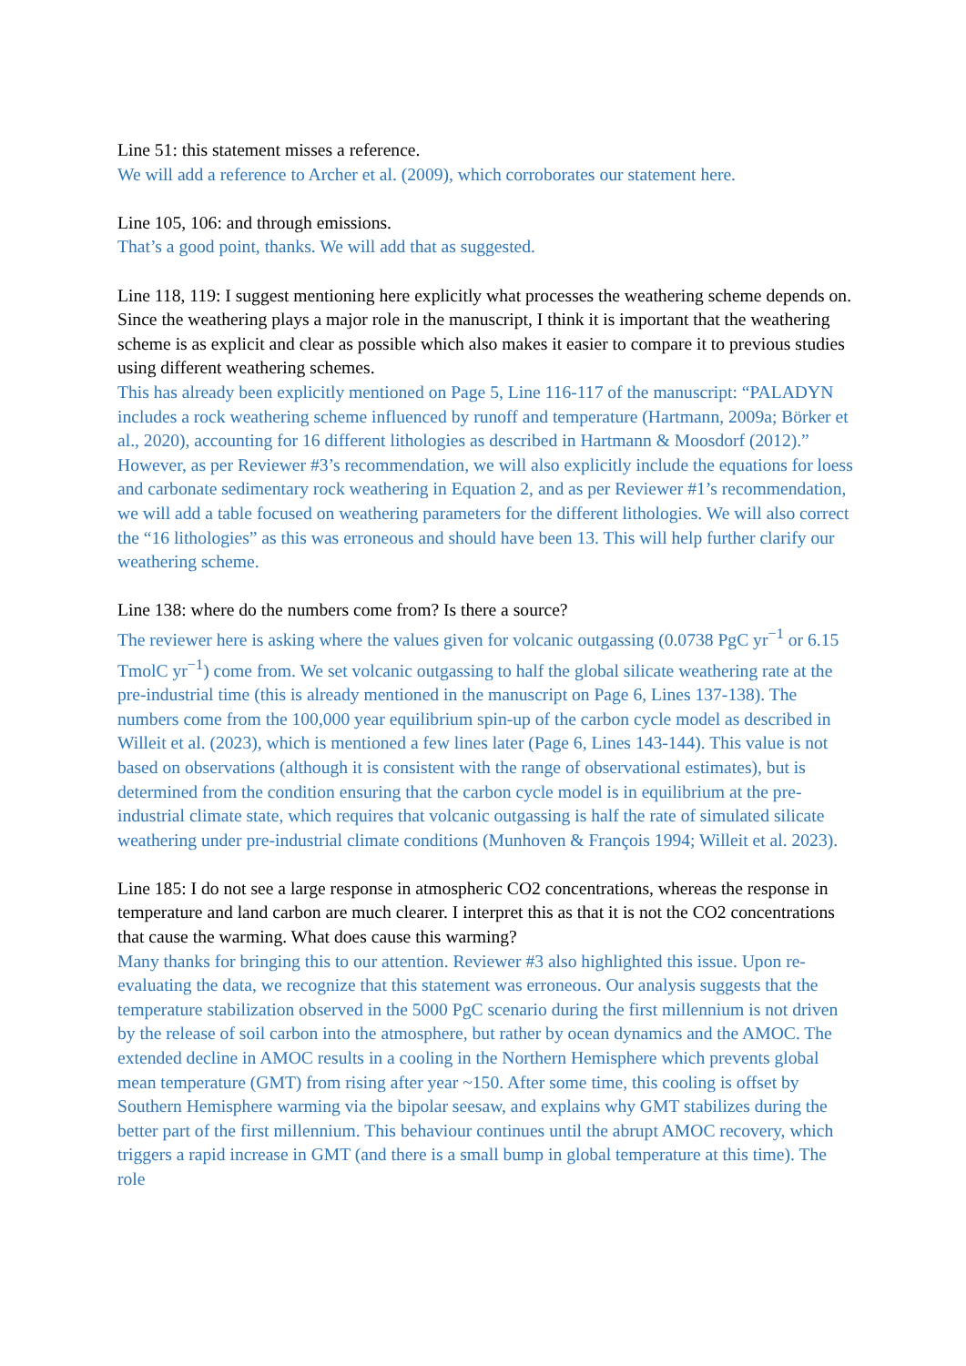Line 51: this statement misses a reference.
We will add a reference to Archer et al. (2009), which corroborates our statement here.
Line 105, 106: and through emissions.
That’s a good point, thanks. We will add that as suggested.
Line 118, 119: I suggest mentioning here explicitly what processes the weathering scheme depends on. Since the weathering plays a major role in the manuscript, I think it is important that the weathering scheme is as explicit and clear as possible which also makes it easier to compare it to previous studies using different weathering schemes.
This has already been explicitly mentioned on Page 5, Line 116-117 of the manuscript: “PALADYN includes a rock weathering scheme influenced by runoff and temperature (Hartmann, 2009a; Börker et al., 2020), accounting for 16 different lithologies as described in Hartmann & Moosdorf (2012).” However, as per Reviewer #3’s recommendation, we will also explicitly include the equations for loess and carbonate sedimentary rock weathering in Equation 2, and as per Reviewer #1’s recommendation, we will add a table focused on weathering parameters for the different lithologies. We will also correct the “16 lithologies” as this was erroneous and should have been 13. This will help further clarify our weathering scheme.
Line 138: where do the numbers come from? Is there a source?
The reviewer here is asking where the values given for volcanic outgassing (0.0738 PgC yr<sup>−1</sup> or 6.15 TmolC yr<sup>−1</sup>) come from. We set volcanic outgassing to half the global silicate weathering rate at the pre-industrial time (this is already mentioned in the manuscript on Page 6, Lines 137-138). The numbers come from the 100,000 year equilibrium spin-up of the carbon cycle model as described in Willeit et al. (2023), which is mentioned a few lines later (Page 6, Lines 143-144). This value is not based on observations (although it is consistent with the range of observational estimates), but is determined from the condition ensuring that the carbon cycle model is in equilibrium at the pre-industrial climate state, which requires that volcanic outgassing is half the rate of simulated silicate weathering under pre-industrial climate conditions (Munhoven & François 1994; Willeit et al. 2023).
Line 185: I do not see a large response in atmospheric CO2 concentrations, whereas the response in temperature and land carbon are much clearer. I interpret this as that it is not the CO2 concentrations that cause the warming. What does cause this warming?
Many thanks for bringing this to our attention. Reviewer #3 also highlighted this issue. Upon re-evaluating the data, we recognize that this statement was erroneous. Our analysis suggests that the temperature stabilization observed in the 5000 PgC scenario during the first millennium is not driven by the release of soil carbon into the atmosphere, but rather by ocean dynamics and the AMOC. The extended decline in AMOC results in a cooling in the Northern Hemisphere which prevents global mean temperature (GMT) from rising after year ~150. After some time, this cooling is offset by Southern Hemisphere warming via the bipolar seesaw, and explains why GMT stabilizes during the better part of the first millennium. This behaviour continues until the abrupt AMOC recovery, which triggers a rapid increase in GMT (and there is a small bump in global temperature at this time). The role